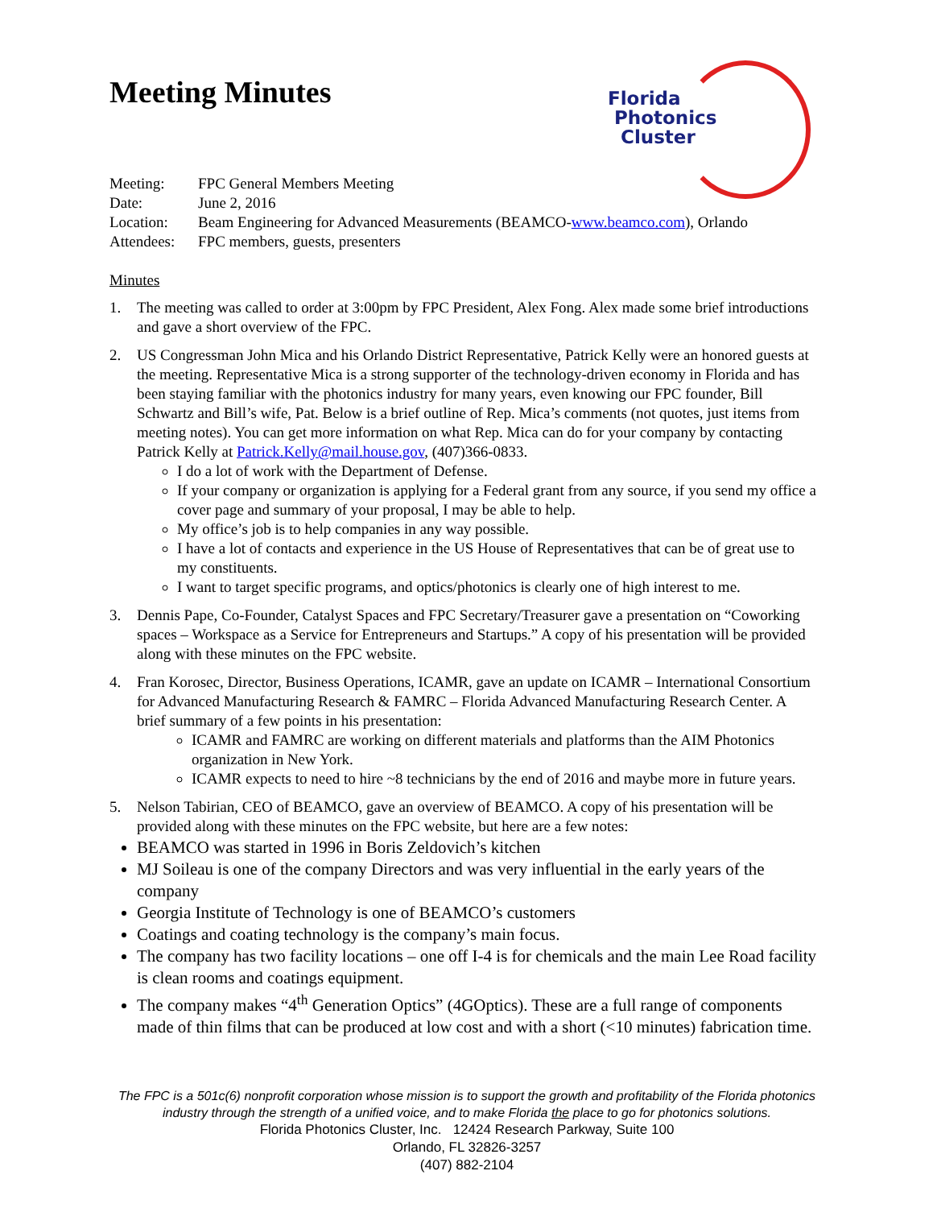Florida
Photonics
Cluster
Meeting Minutes
Meeting: FPC General Members Meeting
Date: June 2, 2016
Location: Beam Engineering for Advanced Measurements (BEAMCO- www.beamco.com), Orlando
Attendees: FPC members, guests, presenters
Minutes
1. The meeting was called to order at 3:00pm by FPC President, Alex Fong. Alex made some brief introductions and gave a short overview of the FPC.
2. US Congressman John Mica and his Orlando District Representative, Patrick Kelly were an honored guests at the meeting. Representative Mica is a strong supporter of the technology-driven economy in Florida and has been staying familiar with the photonics industry for many years, even knowing our FPC founder, Bill Schwartz and Bill’s wife, Pat. Below is a brief outline of Rep. Mica’s comments (not quotes, just items from meeting notes). You can get more information on what Rep. Mica can do for your company by contacting Patrick Kelly at Patrick.Kelly@mail.house.gov, (407)366-0833.
I do a lot of work with the Department of Defense.
If your company or organization is applying for a Federal grant from any source, if you send my office a cover page and summary of your proposal, I may be able to help.
My office’s job is to help companies in any way possible.
I have a lot of contacts and experience in the US House of Representatives that can be of great use to my constituents.
I want to target specific programs, and optics/photonics is clearly one of high interest to me.
3. Dennis Pape, Co-Founder, Catalyst Spaces and FPC Secretary/Treasurer gave a presentation on “Coworking spaces – Workspace as a Service for Entrepreneurs and Startups.” A copy of his presentation will be provided along with these minutes on the FPC website.
4. Fran Korosec, Director, Business Operations, ICAMR, gave an update on ICAMR – International Consortium for Advanced Manufacturing Research & FAMRC – Florida Advanced Manufacturing Research Center. A brief summary of a few points in his presentation:
ICAMR and FAMRC are working on different materials and platforms than the AIM Photonics organization in New York.
ICAMR expects to need to hire ~8 technicians by the end of 2016 and maybe more in future years.
5. Nelson Tabirian, CEO of BEAMCO, gave an overview of BEAMCO. A copy of his presentation will be provided along with these minutes on the FPC website, but here are a few notes:
BEAMCO was started in 1996 in Boris Zeldovich’s kitchen
MJ Soileau is one of the company Directors and was very influential in the early years of the company
Georgia Institute of Technology is one of BEAMCO’s customers
Coatings and coating technology is the company’s main focus.
The company has two facility locations – one off I-4 is for chemicals and the main Lee Road facility is clean rooms and coatings equipment.
The company makes “4<sup>th</sup> Generation Optics” (4GOptics). These are a full range of components made of thin films that can be produced at low cost and with a short (<10 minutes) fabrication time.
The FPC is a 501c(6) nonprofit corporation whose mission is to support the growth and profitability of the Florida photonics industry through the strength of a unified voice, and to make Florida the place to go for photonics solutions.
Florida Photonics Cluster, Inc. 12424 Research Parkway, Suite 100
Orlando, FL 32826-3257
(407) 882-2104